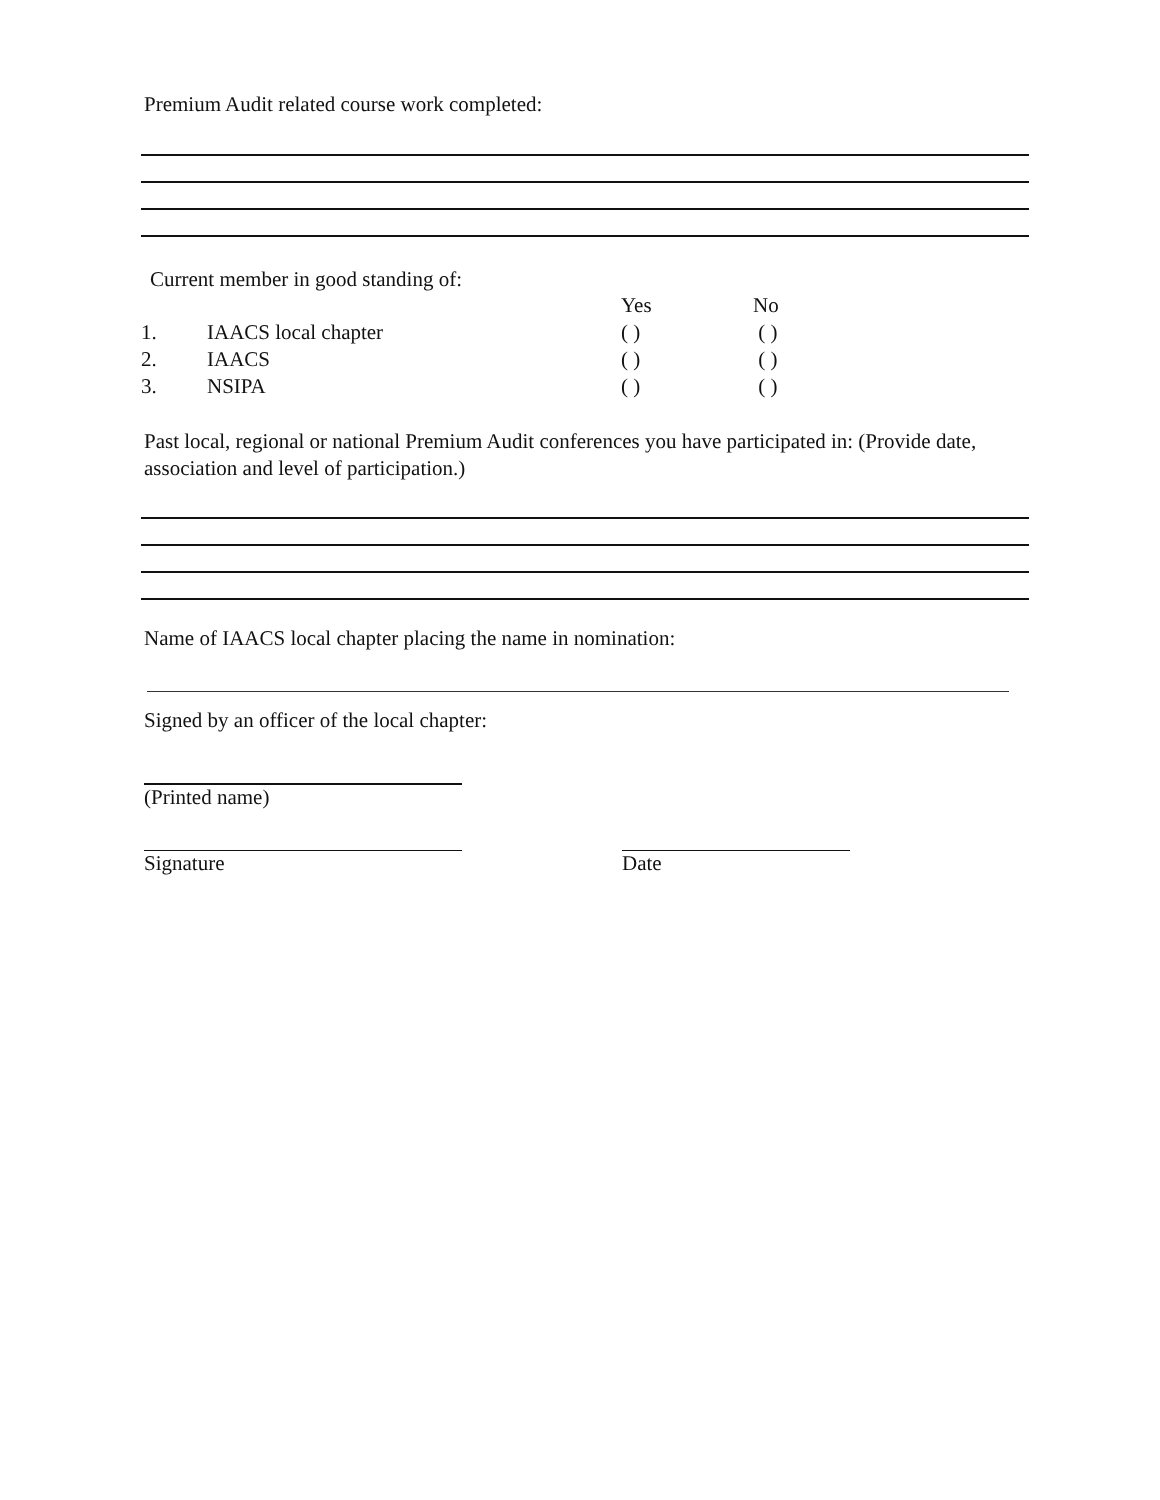Premium Audit related course work completed:
Current member in good standing of:
| | | Yes | No |
| 1. | IAACS local chapter | ( ) | ( ) |
| 2. | IAACS | ( ) | ( ) |
| 3. | NSIPA | ( ) | ( ) |
Past local, regional or national Premium Audit conferences you have participated in: (Provide date, association and level of participation.)
Name of IAACS local chapter placing the name in nomination:
Signed by an officer of the local chapter:
(Printed name)
Signature Date